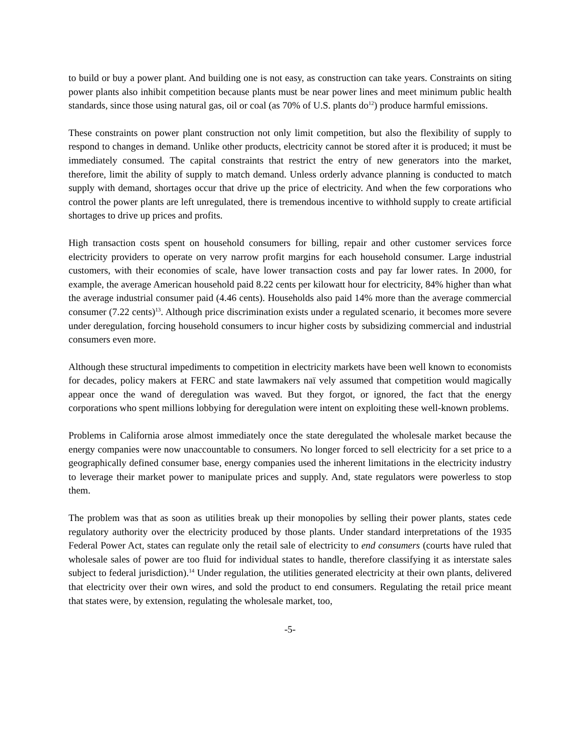to build or buy a power plant. And building one is not easy, as construction can take years. Constraints on siting power plants also inhibit competition because plants must be near power lines and meet minimum public health standards, since those using natural gas, oil or coal (as 70% of U.S. plants do<sup>12</sup>) produce harmful emissions.
These constraints on power plant construction not only limit competition, but also the flexibility of supply to respond to changes in demand. Unlike other products, electricity cannot be stored after it is produced; it must be immediately consumed. The capital constraints that restrict the entry of new generators into the market, therefore, limit the ability of supply to match demand. Unless orderly advance planning is conducted to match supply with demand, shortages occur that drive up the price of electricity. And when the few corporations who control the power plants are left unregulated, there is tremendous incentive to withhold supply to create artificial shortages to drive up prices and profits.
High transaction costs spent on household consumers for billing, repair and other customer services force electricity providers to operate on very narrow profit margins for each household consumer. Large industrial customers, with their economies of scale, have lower transaction costs and pay far lower rates. In 2000, for example, the average American household paid 8.22 cents per kilowatt hour for electricity, 84% higher than what the average industrial consumer paid (4.46 cents). Households also paid 14% more than the average commercial consumer (7.22 cents)<sup>13</sup>. Although price discrimination exists under a regulated scenario, it becomes more severe under deregulation, forcing household consumers to incur higher costs by subsidizing commercial and industrial consumers even more.
Although these structural impediments to competition in electricity markets have been well known to economists for decades, policy makers at FERC and state lawmakers naï vely assumed that competition would magically appear once the wand of deregulation was waved. But they forgot, or ignored, the fact that the energy corporations who spent millions lobbying for deregulation were intent on exploiting these well-known problems.
Problems in California arose almost immediately once the state deregulated the wholesale market because the energy companies were now unaccountable to consumers. No longer forced to sell electricity for a set price to a geographically defined consumer base, energy companies used the inherent limitations in the electricity industry to leverage their market power to manipulate prices and supply. And, state regulators were powerless to stop them.
The problem was that as soon as utilities break up their monopolies by selling their power plants, states cede regulatory authority over the electricity produced by those plants. Under standard interpretations of the 1935 Federal Power Act, states can regulate only the retail sale of electricity to end consumers (courts have ruled that wholesale sales of power are too fluid for individual states to handle, therefore classifying it as interstate sales subject to federal jurisdiction).<sup>14</sup> Under regulation, the utilities generated electricity at their own plants, delivered that electricity over their own wires, and sold the product to end consumers. Regulating the retail price meant that states were, by extension, regulating the wholesale market, too,
-5-